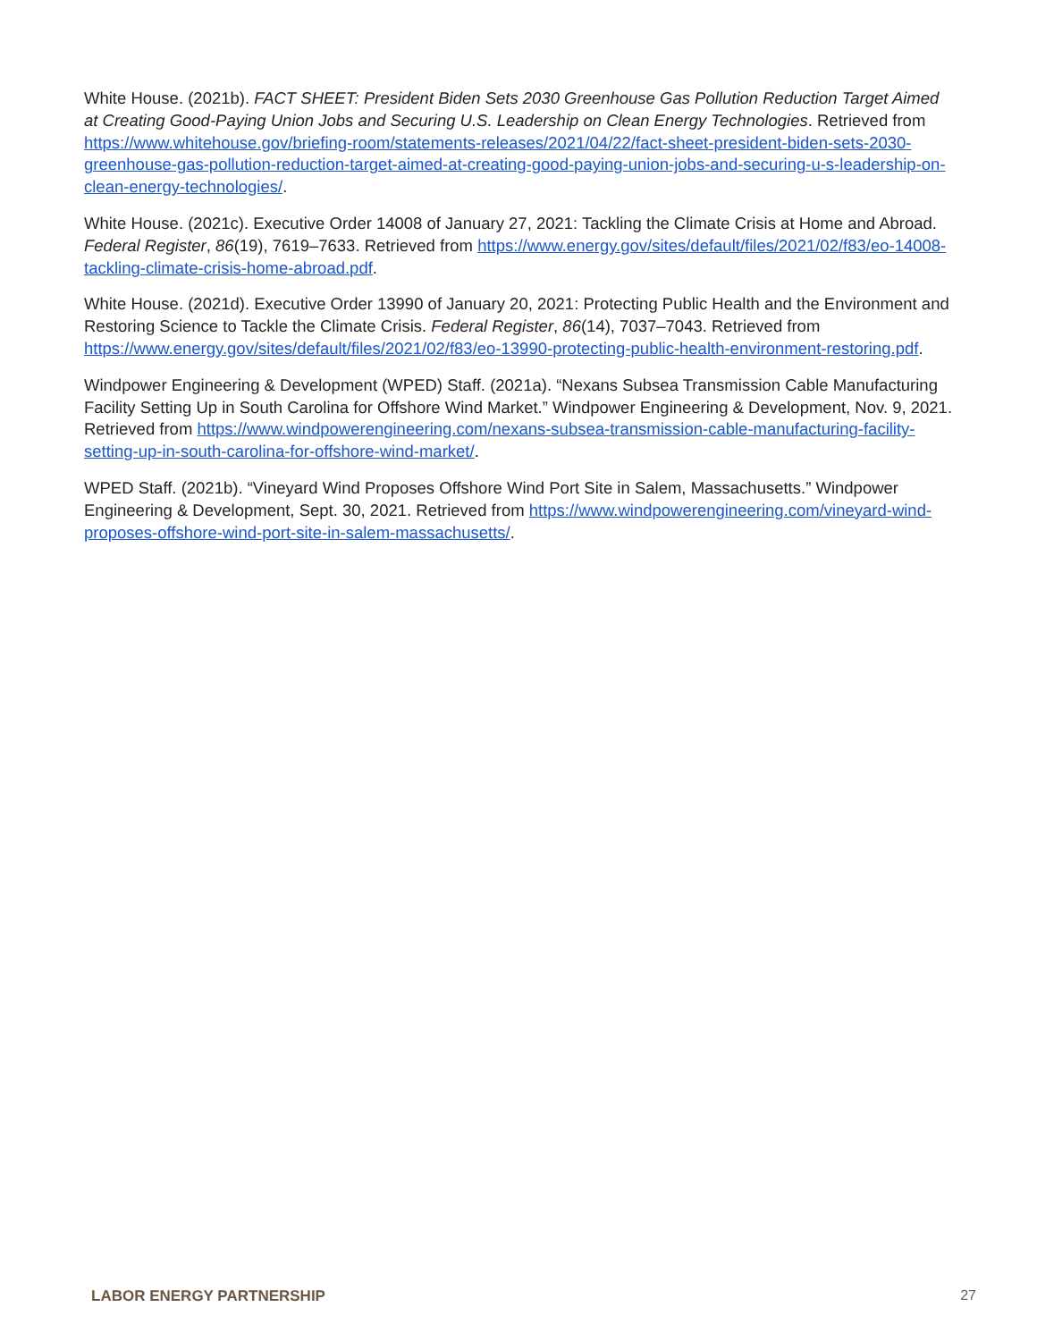White House. (2021b). FACT SHEET: President Biden Sets 2030 Greenhouse Gas Pollution Reduction Target Aimed at Creating Good-Paying Union Jobs and Securing U.S. Leadership on Clean Energy Technologies. Retrieved from https://www.whitehouse.gov/briefing-room/statements-releases/2021/04/22/fact-sheet-president-biden-sets-2030-greenhouse-gas-pollution-reduction-target-aimed-at-creating-good-paying-union-jobs-and-securing-u-s-leadership-on-clean-energy-technologies/.
White House. (2021c). Executive Order 14008 of January 27, 2021: Tackling the Climate Crisis at Home and Abroad. Federal Register, 86(19), 7619–7633. Retrieved from https://www.energy.gov/sites/default/files/2021/02/f83/eo-14008-tackling-climate-crisis-home-abroad.pdf.
White House. (2021d). Executive Order 13990 of January 20, 2021: Protecting Public Health and the Environment and Restoring Science to Tackle the Climate Crisis. Federal Register, 86(14), 7037–7043. Retrieved from https://www.energy.gov/sites/default/files/2021/02/f83/eo-13990-protecting-public-health-environment-restoring.pdf.
Windpower Engineering & Development (WPED) Staff. (2021a). “Nexans Subsea Transmission Cable Manufacturing Facility Setting Up in South Carolina for Offshore Wind Market.” Windpower Engineering & Development, Nov. 9, 2021. Retrieved from https://www.windpowerengineering.com/nexans-subsea-transmission-cable-manufacturing-facility-setting-up-in-south-carolina-for-offshore-wind-market/.
WPED Staff. (2021b). “Vineyard Wind Proposes Offshore Wind Port Site in Salem, Massachusetts.” Windpower Engineering & Development, Sept. 30, 2021. Retrieved from https://www.windpowerengineering.com/vineyard-wind-proposes-offshore-wind-port-site-in-salem-massachusetts/.
LABOR ENERGY PARTNERSHIP 27